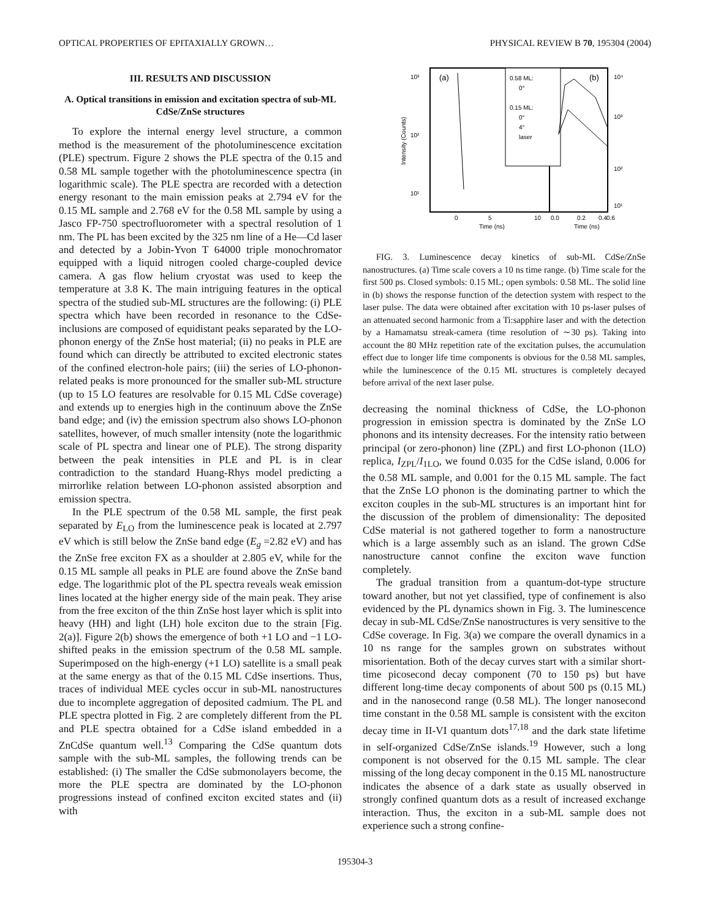OPTICAL PROPERTIES OF EPITAXIALLY GROWN… PHYSICAL REVIEW B 70, 195304 (2004)
III. RESULTS AND DISCUSSION
A. Optical transitions in emission and excitation spectra of sub-ML CdSe/ZnSe structures
To explore the internal energy level structure, a common method is the measurement of the photoluminescence excitation (PLE) spectrum. Figure 2 shows the PLE spectra of the 0.15 and 0.58 ML sample together with the photoluminescence spectra (in logarithmic scale). The PLE spectra are recorded with a detection energy resonant to the main emission peaks at 2.794 eV for the 0.15 ML sample and 2.768 eV for the 0.58 ML sample by using a Jasco FP-750 spectrofluorometer with a spectral resolution of 1 nm. The PL has been excited by the 325 nm line of a He—Cd laser and detected by a Jobin-Yvon T 64000 triple monochromator equipped with a liquid nitrogen cooled charge-coupled device camera. A gas flow helium cryostat was used to keep the temperature at 3.8 K. The main intriguing features in the optical spectra of the studied sub-ML structures are the following: (i) PLE spectra which have been recorded in resonance to the CdSe-inclusions are composed of equidistant peaks separated by the LO-phonon energy of the ZnSe host material; (ii) no peaks in PLE are found which can directly be attributed to excited electronic states of the confined electron-hole pairs; (iii) the series of LO-phonon-related peaks is more pronounced for the smaller sub-ML structure (up to 15 LO features are resolvable for 0.15 ML CdSe coverage) and extends up to energies high in the continuum above the ZnSe band edge; and (iv) the emission spectrum also shows LO-phonon satellites, however, of much smaller intensity (note the logarithmic scale of PL spectra and linear one of PLE). The strong disparity between the peak intensities in PLE and PL is in clear contradiction to the standard Huang-Rhys model predicting a mirrorlike relation between LO-phonon assisted absorption and emission spectra.
In the PLE spectrum of the 0.58 ML sample, the first peak separated by E<sub>LO</sub> from the luminescence peak is located at 2.797 eV which is still below the ZnSe band edge (E<sub>g</sub> =2.82 eV) and has the ZnSe free exciton FX as a shoulder at 2.805 eV, while for the 0.15 ML sample all peaks in PLE are found above the ZnSe band edge. The logarithmic plot of the PL spectra reveals weak emission lines located at the higher energy side of the main peak. They arise from the free exciton of the thin ZnSe host layer which is split into heavy (HH) and light (LH) hole exciton due to the strain [Fig. 2(a)]. Figure 2(b) shows the emergence of both +1 LO and −1 LO-shifted peaks in the emission spectrum of the 0.58 ML sample. Superimposed on the high-energy (+1 LO) satellite is a small peak at the same energy as that of the 0.15 ML CdSe insertions. Thus, traces of individual MEE cycles occur in sub-ML nanostructures due to incomplete aggregation of deposited cadmium. The PL and PLE spectra plotted in Fig. 2 are completely different from the PL and PLE spectra obtained for a CdSe island embedded in a ZnCdSe quantum well.<sup>13</sup> Comparing the CdSe quantum dots sample with the sub-ML samples, the following trends can be established: (i) The smaller the CdSe submonolayers become, the more the PLE spectra are dominated by the LO-phonon progressions instead of confined exciton excited states and (ii) with
10³
10²
10¹
10⁴
10³
10²
10¹
Intensity (Counts)
(a)
(b)
0.58 ML:
0°
0.15 ML:
0°
4°
laser
0
5
10
0.0
0.2
0.4
0.6
Time (ns)
Time (ns)
FIG. 3. Luminescence decay kinetics of sub-ML CdSe/ZnSe nanostructures. (a) Time scale covers a 10 ns time range. (b) Time scale for the first 500 ps. Closed symbols: 0.15 ML; open symbols: 0.58 ML. The solid line in (b) shows the response function of the detection system with respect to the laser pulse. The data were obtained after excitation with 10 ps-laser pulses of an attenuated second harmonic from a Ti:sapphire laser and with the detection by a Hamamatsu streak-camera (time resolution of ∼30 ps). Taking into account the 80 MHz repetition rate of the excitation pulses, the accumulation effect due to longer life time components is obvious for the 0.58 ML samples, while the luminescence of the 0.15 ML structures is completely decayed before arrival of the next laser pulse.
decreasing the nominal thickness of CdSe, the LO-phonon progression in emission spectra is dominated by the ZnSe LO phonons and its intensity decreases. For the intensity ratio between principal (or zero-phonon) line (ZPL) and first LO-phonon (1LO) replica, I<sub>ZPL</sub>/I<sub>1LO</sub>, we found 0.035 for the CdSe island, 0.006 for the 0.58 ML sample, and 0.001 for the 0.15 ML sample. The fact that the ZnSe LO phonon is the dominating partner to which the exciton couples in the sub-ML structures is an important hint for the discussion of the problem of dimensionality: The deposited CdSe material is not gathered together to form a nanostructure which is a large assembly such as an island. The grown CdSe nanostructure cannot confine the exciton wave function completely.
The gradual transition from a quantum-dot-type structure toward another, but not yet classified, type of confinement is also evidenced by the PL dynamics shown in Fig. 3. The luminescence decay in sub-ML CdSe/ZnSe nanostructures is very sensitive to the CdSe coverage. In Fig. 3(a) we compare the overall dynamics in a 10 ns range for the samples grown on substrates without misorientation. Both of the decay curves start with a similar short-time picosecond decay component (70 to 150 ps) but have different long-time decay components of about 500 ps (0.15 ML) and in the nanosecond range (0.58 ML). The longer nanosecond time constant in the 0.58 ML sample is consistent with the exciton decay time in II-VI quantum dots<sup>17,18</sup> and the dark state lifetime in self-organized CdSe/ZnSe islands.<sup>19</sup> However, such a long component is not observed for the 0.15 ML sample. The clear missing of the long decay component in the 0.15 ML nanostructure indicates the absence of a dark state as usually observed in strongly confined quantum dots as a result of increased exchange interaction. Thus, the exciton in a sub-ML sample does not experience such a strong confine-
195304-3